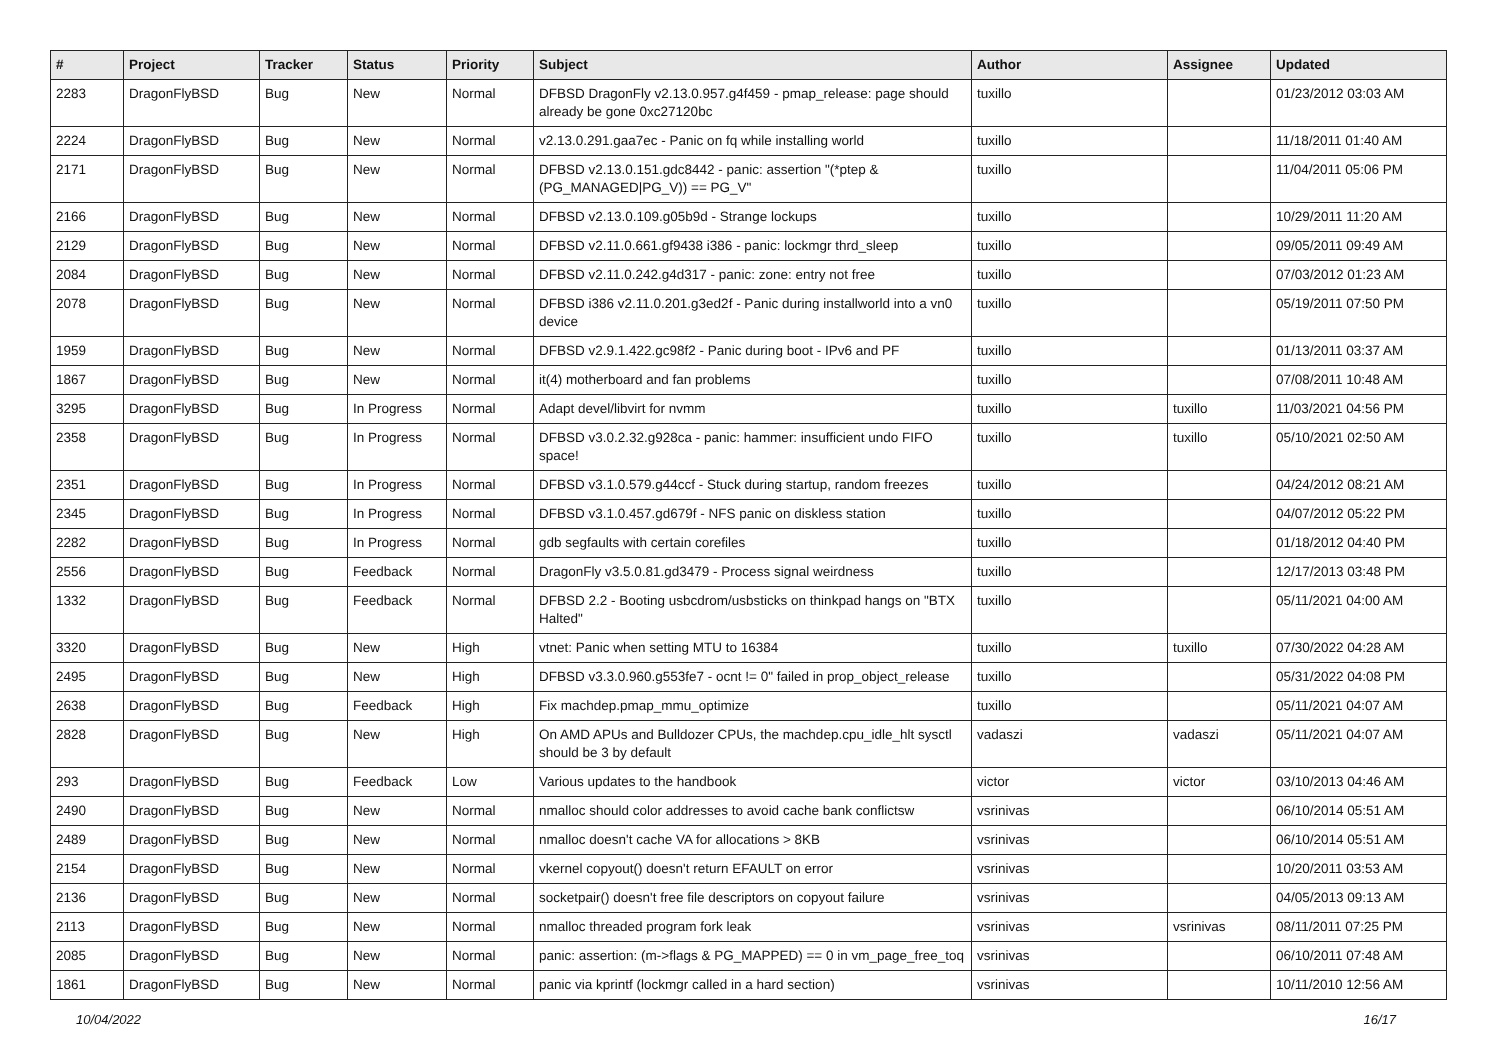| # | Project | Tracker | Status | Priority | Subject | Author | Assignee | Updated |
| --- | --- | --- | --- | --- | --- | --- | --- | --- |
| 2283 | DragonFlyBSD | Bug | New | Normal | DFBSD DragonFly v2.13.0.957.g4f459 - pmap_release: page should already be gone 0xc27120bc | tuxillo | | 01/23/2012 03:03 AM |
| 2224 | DragonFlyBSD | Bug | New | Normal | v2.13.0.291.gaa7ec - Panic on fq while installing world | tuxillo | | 11/18/2011 01:40 AM |
| 2171 | DragonFlyBSD | Bug | New | Normal | DFBSD v2.13.0.151.gdc8442 - panic: assertion "(*ptep & (PG_MANAGED/PG_V)) == PG_V" | tuxillo | | 11/04/2011 05:06 PM |
| 2166 | DragonFlyBSD | Bug | New | Normal | DFBSD v2.13.0.109.g05b9d - Strange lockups | tuxillo | | 10/29/2011 11:20 AM |
| 2129 | DragonFlyBSD | Bug | New | Normal | DFBSD v2.11.0.661.gf9438 i386 - panic: lockmgr thrd_sleep | tuxillo | | 09/05/2011 09:49 AM |
| 2084 | DragonFlyBSD | Bug | New | Normal | DFBSD v2.11.0.242.g4d317 - panic: zone: entry not free | tuxillo | | 07/03/2012 01:23 AM |
| 2078 | DragonFlyBSD | Bug | New | Normal | DFBSD i386 v2.11.0.201.g3ed2f - Panic during installworld into a vn0 device | tuxillo | | 05/19/2011 07:50 PM |
| 1959 | DragonFlyBSD | Bug | New | Normal | DFBSD v2.9.1.422.gc98f2 - Panic during boot - IPv6 and PF | tuxillo | | 01/13/2011 03:37 AM |
| 1867 | DragonFlyBSD | Bug | New | Normal | it(4) motherboard and fan problems | tuxillo | | 07/08/2011 10:48 AM |
| 3295 | DragonFlyBSD | Bug | In Progress | Normal | Adapt devel/libvirt for nvmm | tuxillo | tuxillo | 11/03/2021 04:56 PM |
| 2358 | DragonFlyBSD | Bug | In Progress | Normal | DFBSD v3.0.2.32.g928ca - panic: hammer: insufficient undo FIFO space! | tuxillo | tuxillo | 05/10/2021 02:50 AM |
| 2351 | DragonFlyBSD | Bug | In Progress | Normal | DFBSD v3.1.0.579.g44ccf - Stuck during startup, random freezes | tuxillo | | 04/24/2012 08:21 AM |
| 2345 | DragonFlyBSD | Bug | In Progress | Normal | DFBSD v3.1.0.457.gd679f - NFS panic on diskless station | tuxillo | | 04/07/2012 05:22 PM |
| 2282 | DragonFlyBSD | Bug | In Progress | Normal | gdb segfaults with certain corefiles | tuxillo | | 01/18/2012 04:40 PM |
| 2556 | DragonFlyBSD | Bug | Feedback | Normal | DragonFly v3.5.0.81.gd3479 - Process signal weirdness | tuxillo | | 12/17/2013 03:48 PM |
| 1332 | DragonFlyBSD | Bug | Feedback | Normal | DFBSD 2.2 - Booting usbcdrom/usbsticks on thinkpad hangs on "BTX Halted" | tuxillo | | 05/11/2021 04:00 AM |
| 3320 | DragonFlyBSD | Bug | New | High | vtnet: Panic when setting MTU to 16384 | tuxillo | tuxillo | 07/30/2022 04:28 AM |
| 2495 | DragonFlyBSD | Bug | New | High | DFBSD v3.3.0.960.g553fe7 - ocnt != 0" failed in prop_object_release | tuxillo | | 05/31/2022 04:08 PM |
| 2638 | DragonFlyBSD | Bug | Feedback | High | Fix machdep.pmap_mmu_optimize | tuxillo | | 05/11/2021 04:07 AM |
| 2828 | DragonFlyBSD | Bug | New | High | On AMD APUs and Bulldozer CPUs, the machdep.cpu_idle_hlt sysctl should be 3 by default | vadaszi | vadaszi | 05/11/2021 04:07 AM |
| 293 | DragonFlyBSD | Bug | Feedback | Low | Various updates to the handbook | victor | victor | 03/10/2013 04:46 AM |
| 2490 | DragonFlyBSD | Bug | New | Normal | nmalloc should color addresses to avoid cache bank conflictsw | vsrinivas | | 06/10/2014 05:51 AM |
| 2489 | DragonFlyBSD | Bug | New | Normal | nmalloc doesn't cache VA for allocations > 8KB | vsrinivas | | 06/10/2014 05:51 AM |
| 2154 | DragonFlyBSD | Bug | New | Normal | vkernel copyout() doesn't return EFAULT on error | vsrinivas | | 10/20/2011 03:53 AM |
| 2136 | DragonFlyBSD | Bug | New | Normal | socketpair() doesn't free file descriptors on copyout failure | vsrinivas | | 04/05/2013 09:13 AM |
| 2113 | DragonFlyBSD | Bug | New | Normal | nmalloc threaded program fork leak | vsrinivas | vsrinivas | 08/11/2011 07:25 PM |
| 2085 | DragonFlyBSD | Bug | New | Normal | panic: assertion: (m->flags & PG_MAPPED) == 0 in vm_page_free_toq | vsrinivas | | 06/10/2011 07:48 AM |
| 1861 | DragonFlyBSD | Bug | New | Normal | panic via kprintf (lockmgr called in a hard section) | vsrinivas | | 10/11/2010 12:56 AM |
10/04/2022 16/17